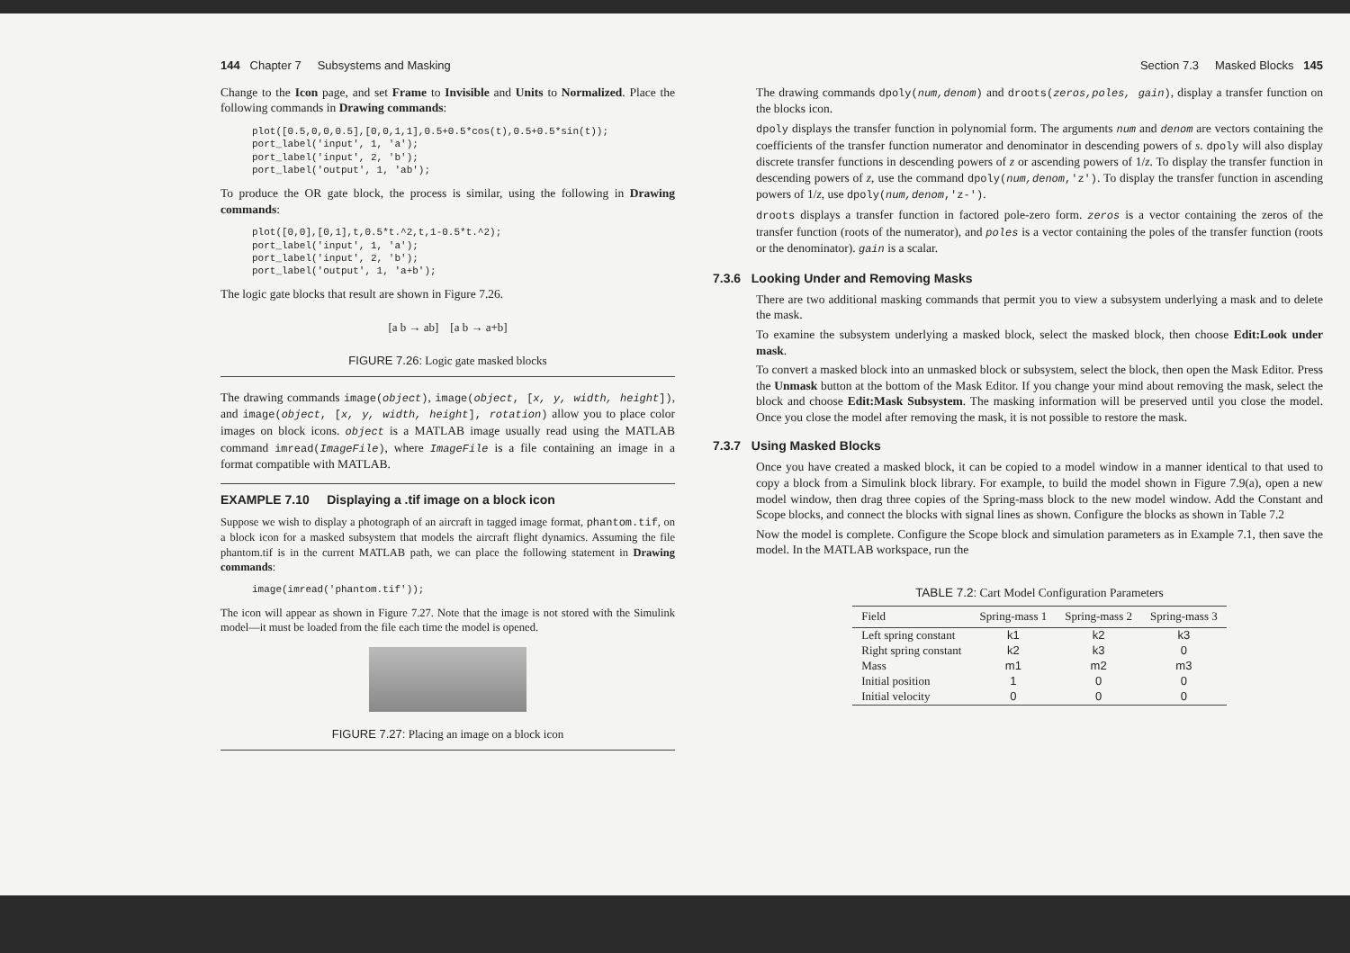144 Chapter 7 Subsystems and Masking
Change to the Icon page, and set Frame to Invisible and Units to Normalized. Place the following commands in Drawing commands:
plot([0.5,0,0,0.5],[0,0,1,1],0.5+0.5*cos(t),0.5+0.5*sin(t));
port_label('input', 1, 'a');
port_label('input', 2, 'b');
port_label('output', 1, 'ab');
To produce the OR gate block, the process is similar, using the following in Drawing commands:
plot([0,0],[0,1],t,0.5*t.^2,t,1-0.5*t.^2);
port_label('input', 1, 'a');
port_label('input', 2, 'b');
port_label('output', 1, 'a+b');
The logic gate blocks that result are shown in Figure 7.26.
[a b → ab] [a b → a+b]
FIGURE 7.26: Logic gate masked blocks
The drawing commands image(object), image(object, [x, y, width, height]), and image(object, [x, y, width, height], rotation) allow you to place color images on block icons. object is a MATLAB image usually read using the MATLAB command imread(ImageFile), where ImageFile is a file containing an image in a format compatible with MATLAB.
EXAMPLE 7.10 Displaying a .tif image on a block icon
Suppose we wish to display a photograph of an aircraft in tagged image format, phantom.tif, on a block icon for a masked subsystem that models the aircraft flight dynamics. Assuming the file phantom.tif is in the current MATLAB path, we can place the following statement in Drawing commands:
image(imread('phantom.tif'));
The icon will appear as shown in Figure 7.27. Note that the image is not stored with the Simulink model—it must be loaded from the file each time the model is opened.
FIGURE 7.27: Placing an image on a block icon
Section 7.3 Masked Blocks 145
The drawing commands dpoly(num,denom) and droots(zeros,poles, gain), display a transfer function on the blocks icon.
dpoly displays the transfer function in polynomial form. The arguments num and denom are vectors containing the coefficients of the transfer function numerator and denominator in descending powers of s. dpoly will also display discrete transfer functions in descending powers of z or ascending powers of 1/z. To display the transfer function in descending powers of z, use the command dpoly(num,denom,'z'). To display the transfer function in ascending powers of 1/z, use dpoly(num,denom,'z-').
droots displays a transfer function in factored pole-zero form. zeros is a vector containing the zeros of the transfer function (roots of the numerator), and poles is a vector containing the poles of the transfer function (roots or the denominator). gain is a scalar.
7.3.6 Looking Under and Removing Masks
There are two additional masking commands that permit you to view a subsystem underlying a mask and to delete the mask.
To examine the subsystem underlying a masked block, select the masked block, then choose Edit:Look under mask.
To convert a masked block into an unmasked block or subsystem, select the block, then open the Mask Editor. Press the Unmask button at the bottom of the Mask Editor. If you change your mind about removing the mask, select the block and choose Edit:Mask Subsystem. The masking information will be preserved until you close the model. Once you close the model after removing the mask, it is not possible to restore the mask.
7.3.7 Using Masked Blocks
Once you have created a masked block, it can be copied to a model window in a manner identical to that used to copy a block from a Simulink block library. For example, to build the model shown in Figure 7.9(a), open a new model window, then drag three copies of the Spring-mass block to the new model window. Add the Constant and Scope blocks, and connect the blocks with signal lines as shown. Configure the blocks as shown in Table 7.2
Now the model is complete. Configure the Scope block and simulation parameters as in Example 7.1, then save the model. In the MATLAB workspace, run the
TABLE 7.2: Cart Model Configuration Parameters
| Field | Spring-mass 1 | Spring-mass 2 | Spring-mass 3 |
| --- | --- | --- | --- |
| Left spring constant | k1 | k2 | k3 |
| Right spring constant | k2 | k3 | 0 |
| Mass | m1 | m2 | m3 |
| Initial position | 1 | 0 | 0 |
| Initial velocity | 0 | 0 | 0 |